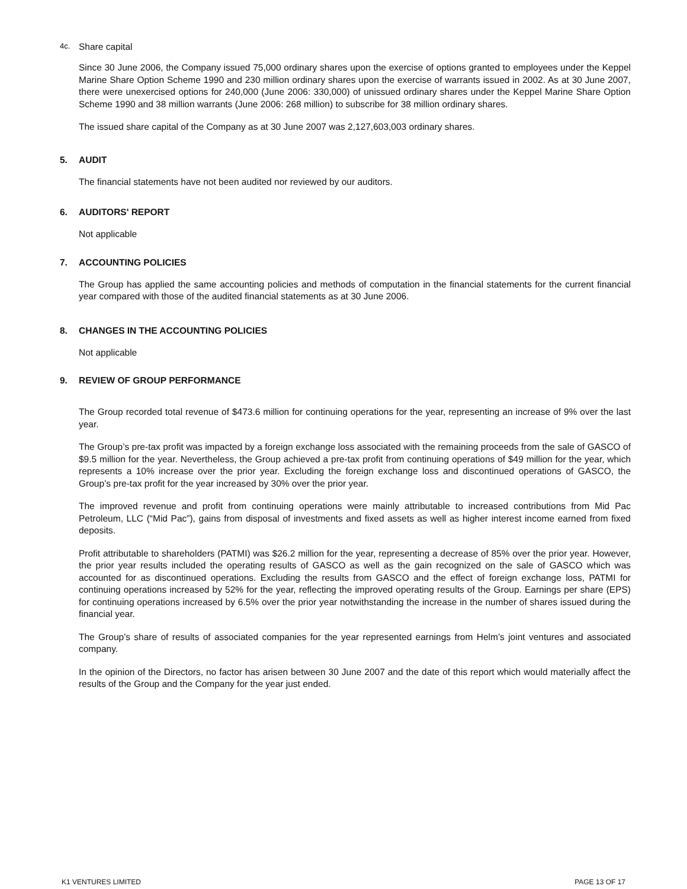4c. Share capital
Since 30 June 2006, the Company issued 75,000 ordinary shares upon the exercise of options granted to employees under the Keppel Marine Share Option Scheme 1990 and 230 million ordinary shares upon the exercise of warrants issued in 2002. As at 30 June 2007, there were unexercised options for 240,000 (June 2006: 330,000) of unissued ordinary shares under the Keppel Marine Share Option Scheme 1990 and 38 million warrants (June 2006: 268 million) to subscribe for 38 million ordinary shares.
The issued share capital of the Company as at 30 June 2007 was 2,127,603,003 ordinary shares.
5. AUDIT
The financial statements have not been audited nor reviewed by our auditors.
6. AUDITORS' REPORT
Not applicable
7. ACCOUNTING POLICIES
The Group has applied the same accounting policies and methods of computation in the financial statements for the current financial year compared with those of the audited financial statements as at 30 June 2006.
8. CHANGES IN THE ACCOUNTING POLICIES
Not applicable
9. REVIEW OF GROUP PERFORMANCE
The Group recorded total revenue of $473.6 million for continuing operations for the year, representing an increase of 9% over the last year.
The Group’s pre-tax profit was impacted by a foreign exchange loss associated with the remaining proceeds from the sale of GASCO of $9.5 million for the year. Nevertheless, the Group achieved a pre-tax profit from continuing operations of $49 million for the year, which represents a 10% increase over the prior year. Excluding the foreign exchange loss and discontinued operations of GASCO, the Group’s pre-tax profit for the year increased by 30% over the prior year.
The improved revenue and profit from continuing operations were mainly attributable to increased contributions from Mid Pac Petroleum, LLC (“Mid Pac”), gains from disposal of investments and fixed assets as well as higher interest income earned from fixed deposits.
Profit attributable to shareholders (PATMI) was $26.2 million for the year, representing a decrease of 85% over the prior year. However, the prior year results included the operating results of GASCO as well as the gain recognized on the sale of GASCO which was accounted for as discontinued operations. Excluding the results from GASCO and the effect of foreign exchange loss, PATMI for continuing operations increased by 52% for the year, reflecting the improved operating results of the Group. Earnings per share (EPS) for continuing operations increased by 6.5% over the prior year notwithstanding the increase in the number of shares issued during the financial year.
The Group’s share of results of associated companies for the year represented earnings from Helm’s joint ventures and associated company.
In the opinion of the Directors, no factor has arisen between 30 June 2007 and the date of this report which would materially affect the results of the Group and the Company for the year just ended.
K1 VENTURES LIMITED PAGE 13 OF 17